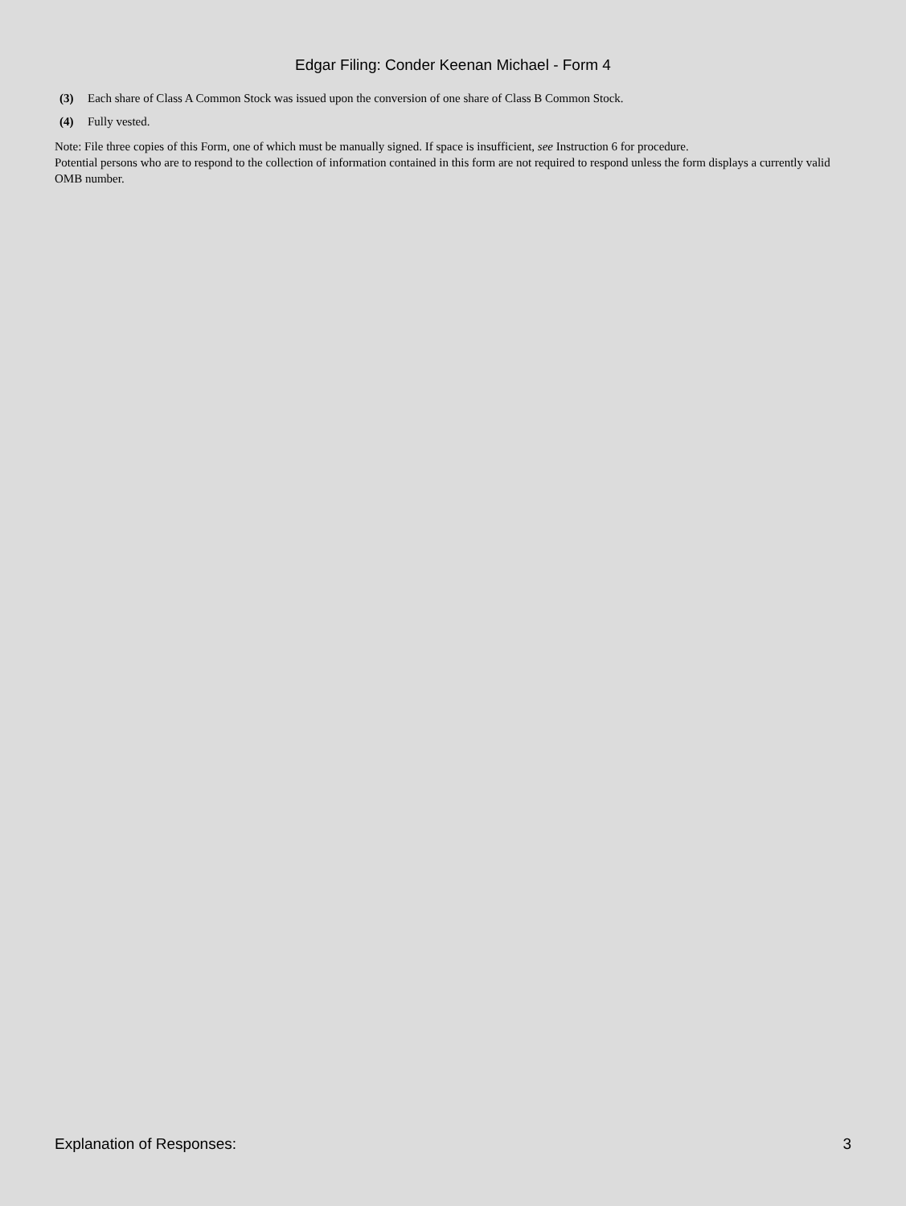Edgar Filing: Conder Keenan Michael - Form 4
(3) Each share of Class A Common Stock was issued upon the conversion of one share of Class B Common Stock.
(4) Fully vested.
Note: File three copies of this Form, one of which must be manually signed. If space is insufficient, see Instruction 6 for procedure.
Potential persons who are to respond to the collection of information contained in this form are not required to respond unless the form displays a currently valid OMB number.
Explanation of Responses: 3